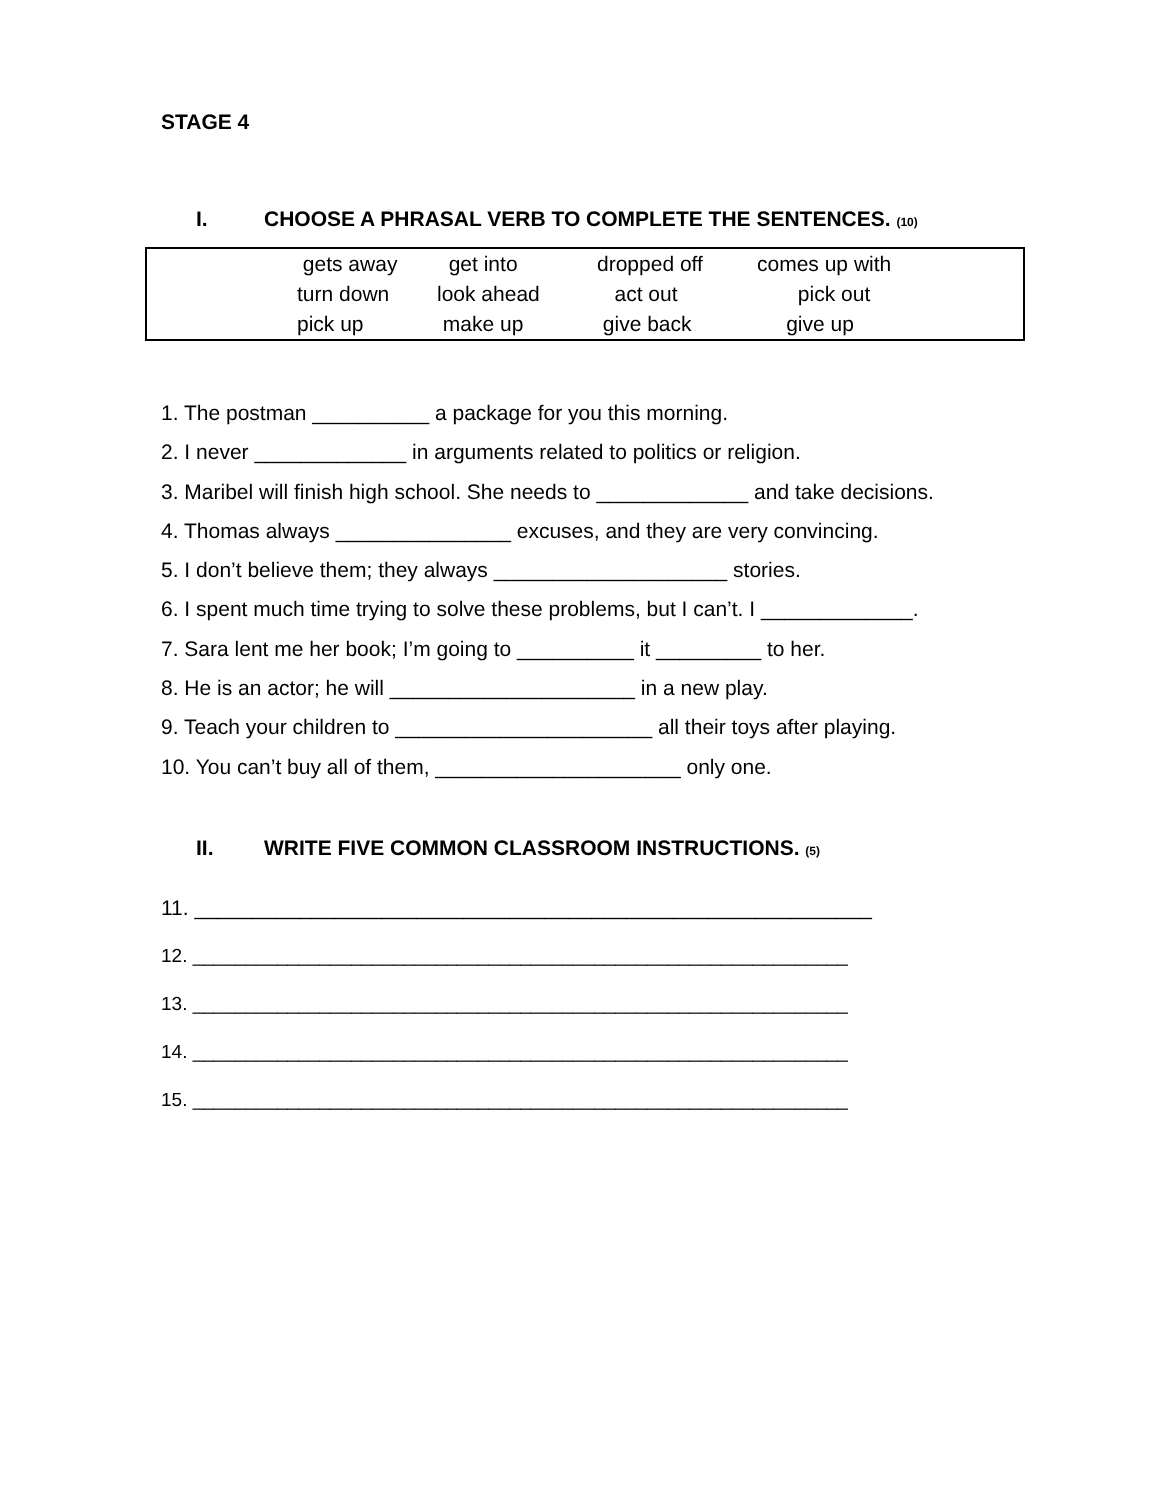STAGE 4
I. CHOOSE A PHRASAL VERB TO COMPLETE THE SENTENCES. (10)
| | gets away | get into | dropped off | comes up with |
| | turn down | look ahead | act out | pick out |
| | pick up | make up | give back | give up |
1. The postman __________ a package for you this morning.
2. I never _____________ in arguments related to politics or religion.
3. Maribel will finish high school. She needs to _____________ and take decisions.
4. Thomas always _______________ excuses, and they are very convincing.
5. I don’t believe them; they always ____________________ stories.
6. I spent much time trying to solve these problems, but I can’t. I _____________.
7. Sara lent me her book; I’m going to __________ it _________ to her.
8. He is an actor; he will _____________________ in a new play.
9. Teach your children to ______________________ all their toys after playing.
10. You can’t buy all of them, _____________________ only one.
II. WRITE FIVE COMMON CLASSROOM INSTRUCTIONS. (5)
11. __________________________________________________________
12. ______________________________________________________________
13. ______________________________________________________________
14. ______________________________________________________________
15. ______________________________________________________________